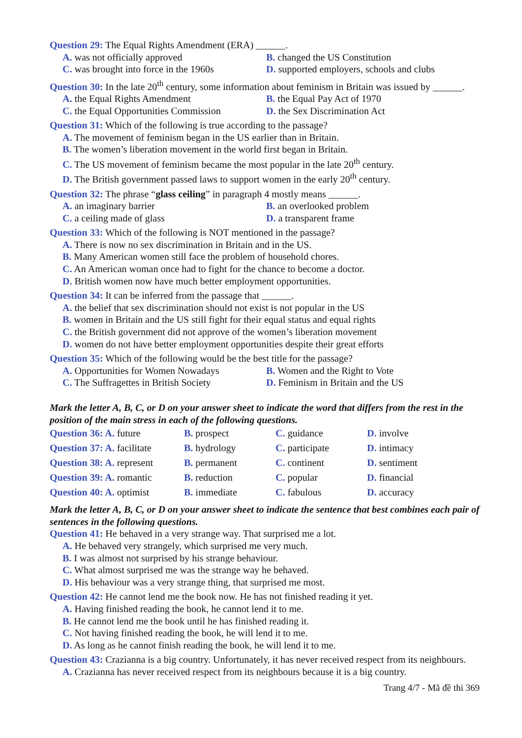Question 29: The Equal Rights Amendment (ERA) ______.
A. was not officially approved B. changed the US Constitution
C. was brought into force in the 1960s
D. supported employers, schools and clubs
Question 30: In the late 20<sup>th</sup> century, some information about feminism in Britain was issued by ______.
A. the Equal Rights Amendment B. the Equal Pay Act of 1970
C. the Equal Opportunities Commission
D. the Sex Discrimination Act
Question 31: Which of the following is true according to the passage?
A. The movement of feminism began in the US earlier than in Britain.
B. The women’s liberation movement in the world first began in Britain.
C. The US movement of feminism became the most popular in the late 20<sup>th</sup> century.
D. The British government passed laws to support women in the early 20<sup>th</sup> century.
Question 32: The phrase “glass ceiling” in paragraph 4 mostly means ______.
A. an imaginary barrier B. an overlooked problem
C. a ceiling made of glass D. a transparent frame
Question 33: Which of the following is NOT mentioned in the passage?
A. There is now no sex discrimination in Britain and in the US.
B. Many American women still face the problem of household chores.
C. An American woman once had to fight for the chance to become a doctor.
D. British women now have much better employment opportunities.
Question 34: It can be inferred from the passage that ______.
A. the belief that sex discrimination should not exist is not popular in the US
B. women in Britain and the US still fight for their equal status and equal rights
C. the British government did not approve of the women’s liberation movement
D. women do not have better employment opportunities despite their great efforts
Question 35: Which of the following would be the best title for the passage?
A. Opportunities for Women Nowadays
B. Women and the Right to Vote
C. The Suffragettes in British Society
D. Feminism in Britain and the US
Mark the letter A, B, C, or D on your answer sheet to indicate the word that differs from the rest in the position of the main stress in each of the following questions.
Question 36: A. future B. prospect C. guidance D. involve
Question 37: A. facilitate
B. hydrology C. participate D. intimacy
Question 38: A. represent
B. permanent C. continent D. sentiment
Question 39: A. romantic
B. reduction C. popular D. financial
Question 40: A. optimist
B. immediate C. fabulous D. accuracy
Mark the letter A, B, C, or D on your answer sheet to indicate the sentence that best combines each pair of sentences in the following questions.
Question 41: He behaved in a very strange way. That surprised me a lot.
A. He behaved very strangely, which surprised me very much.
B. I was almost not surprised by his strange behaviour.
C. What almost surprised me was the strange way he behaved.
D. His behaviour was a very strange thing, that surprised me most.
Question 42: He cannot lend me the book now. He has not finished reading it yet.
A. Having finished reading the book, he cannot lend it to me.
B. He cannot lend me the book until he has finished reading it.
C. Not having finished reading the book, he will lend it to me.
D. As long as he cannot finish reading the book, he will lend it to me.
Question 43: Crazianna is a big country. Unfortunately, it has never received respect from its neighbours.
A. Crazianna has never received respect from its neighbours because it is a big country.
Trang 4/7 - Mã đề thi 369